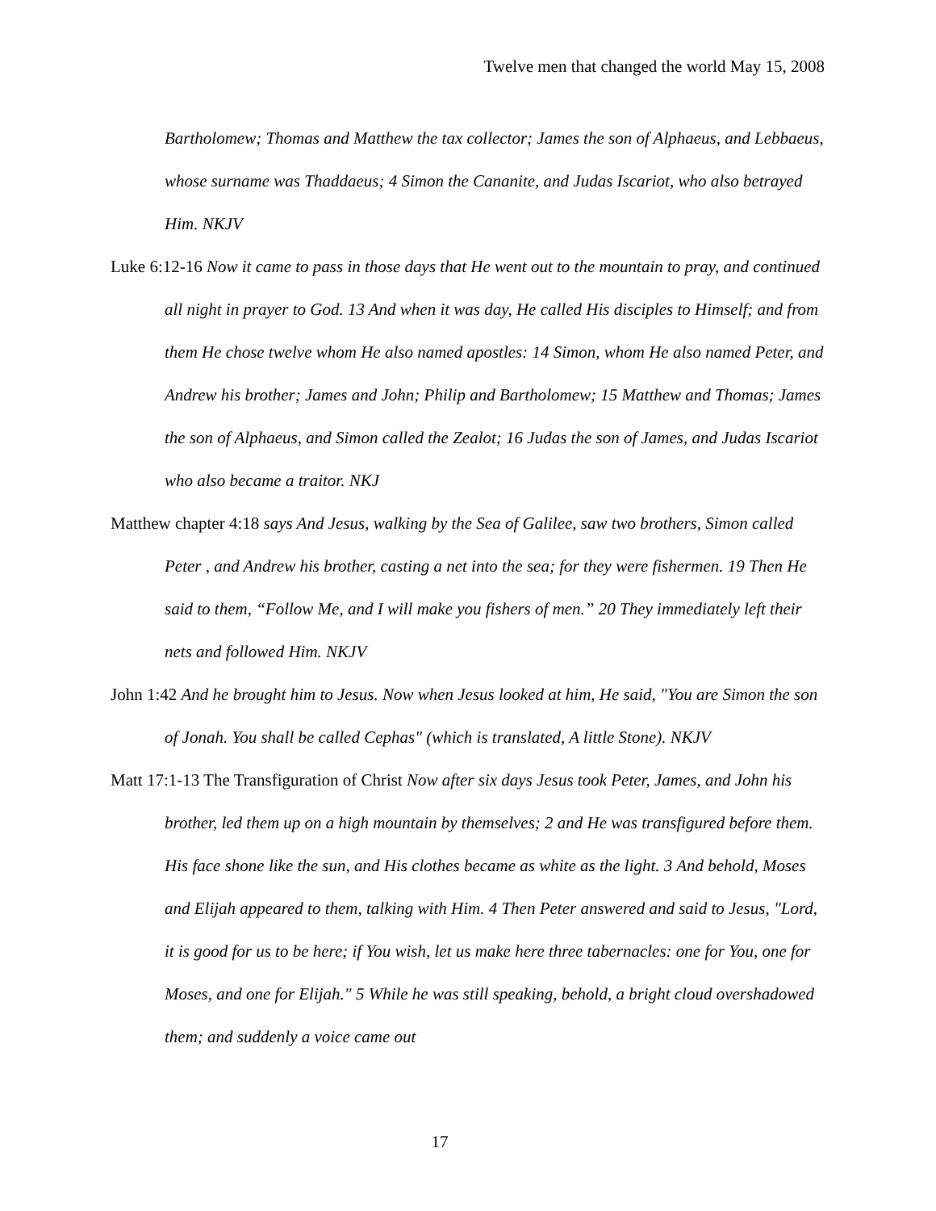Twelve men that changed the world May 15, 2008
Bartholomew; Thomas and Matthew the tax collector; James the son of Alphaeus, and Lebbaeus, whose surname was Thaddaeus; 4 Simon the Cananite, and Judas Iscariot, who also betrayed Him. NKJV
Luke 6:12-16 Now it came to pass in those days that He went out to the mountain to pray, and continued all night in prayer to God. 13 And when it was day, He called His disciples to Himself; and from them He chose twelve whom He also named apostles: 14 Simon, whom He also named Peter, and Andrew his brother; James and John; Philip and Bartholomew; 15 Matthew and Thomas; James the son of Alphaeus, and Simon called the Zealot; 16 Judas the son of James, and Judas Iscariot who also became a traitor. NKJ
Matthew chapter 4:18 says And Jesus, walking by the Sea of Galilee, saw two brothers, Simon called Peter , and Andrew his brother, casting a net into the sea; for they were fishermen. 19 Then He said to them, “Follow Me, and I will make you fishers of men.” 20 They immediately left their nets and followed Him. NKJV
John 1:42 And he brought him to Jesus. Now when Jesus looked at him, He said, "You are Simon the son of Jonah. You shall be called Cephas" (which is translated, A little Stone). NKJV
Matt 17:1-13 The Transfiguration of Christ Now after six days Jesus took Peter, James, and John his brother, led them up on a high mountain by themselves; 2 and He was transfigured before them. His face shone like the sun, and His clothes became as white as the light. 3 And behold, Moses and Elijah appeared to them, talking with Him. 4 Then Peter answered and said to Jesus, "Lord, it is good for us to be here; if You wish, let us make here three tabernacles: one for You, one for Moses, and one for Elijah." 5 While he was still speaking, behold, a bright cloud overshadowed them; and suddenly a voice came out
17